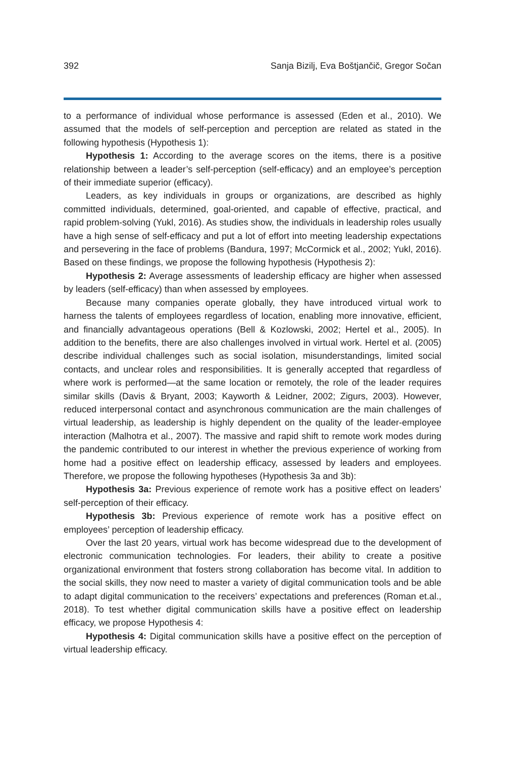392 Sanja Bizilj, Eva Boštjančič, Gregor Sočan
to a performance of individual whose performance is assessed (Eden et al., 2010). We assumed that the models of self-perception and perception are related as stated in the following hypothesis (Hypothesis 1):
Hypothesis 1: According to the average scores on the items, there is a positive relationship between a leader’s self-perception (self-efficacy) and an employee’s perception of their immediate superior (efficacy).
Leaders, as key individuals in groups or organizations, are described as highly committed individuals, determined, goal-oriented, and capable of effective, practical, and rapid problem-solving (Yukl, 2016). As studies show, the individuals in leadership roles usually have a high sense of self-efficacy and put a lot of effort into meeting leadership expectations and persevering in the face of problems (Bandura, 1997; McCormick et al., 2002; Yukl, 2016). Based on these findings, we propose the following hypothesis (Hypothesis 2):
Hypothesis 2: Average assessments of leadership efficacy are higher when assessed by leaders (self-efficacy) than when assessed by employees.
Because many companies operate globally, they have introduced virtual work to harness the talents of employees regardless of location, enabling more innovative, efficient, and financially advantageous operations (Bell & Kozlowski, 2002; Hertel et al., 2005). In addition to the benefits, there are also challenges involved in virtual work. Hertel et al. (2005) describe individual challenges such as social isolation, misunderstandings, limited social contacts, and unclear roles and responsibilities. It is generally accepted that regardless of where work is performed—at the same location or remotely, the role of the leader requires similar skills (Davis & Bryant, 2003; Kayworth & Leidner, 2002; Zigurs, 2003). However, reduced interpersonal contact and asynchronous communication are the main challenges of virtual leadership, as leadership is highly dependent on the quality of the leader-employee interaction (Malhotra et al., 2007). The massive and rapid shift to remote work modes during the pandemic contributed to our interest in whether the previous experience of working from home had a positive effect on leadership efficacy, assessed by leaders and employees. Therefore, we propose the following hypotheses (Hypothesis 3a and 3b):
Hypothesis 3a: Previous experience of remote work has a positive effect on leaders’ self-perception of their efficacy.
Hypothesis 3b: Previous experience of remote work has a positive effect on employees’ perception of leadership efficacy.
Over the last 20 years, virtual work has become widespread due to the development of electronic communication technologies. For leaders, their ability to create a positive organizational environment that fosters strong collaboration has become vital. In addition to the social skills, they now need to master a variety of digital communication tools and be able to adapt digital communication to the receivers’ expectations and preferences (Roman et.al., 2018). To test whether digital communication skills have a positive effect on leadership efficacy, we propose Hypothesis 4:
Hypothesis 4: Digital communication skills have a positive effect on the perception of virtual leadership efficacy.